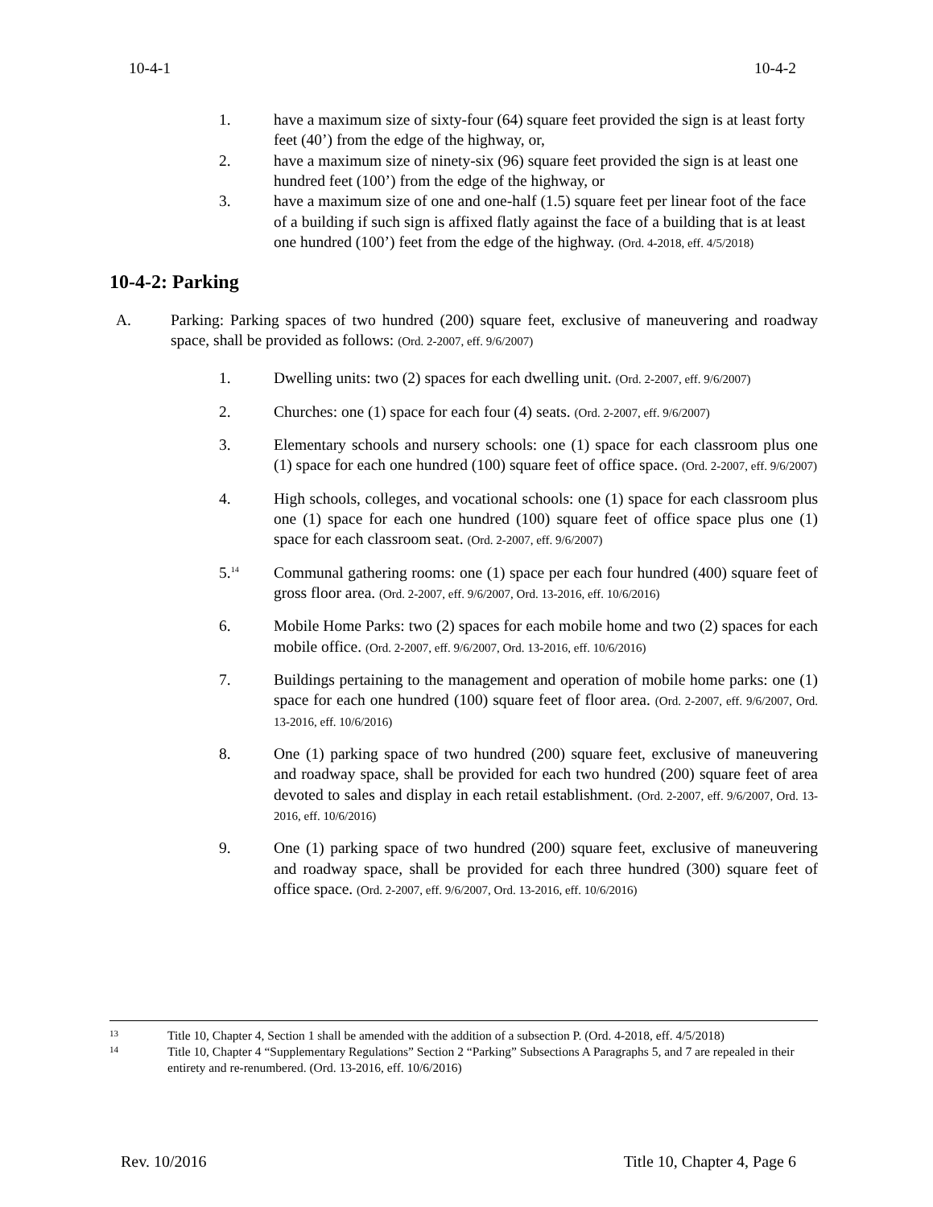10-4-1 10-4-2
1. have a maximum size of sixty-four (64) square feet provided the sign is at least forty feet (40’) from the edge of the highway, or,
2. have a maximum size of ninety-six (96) square feet provided the sign is at least one hundred feet (100’) from the edge of the highway, or
3. have a maximum size of one and one-half (1.5) square feet per linear foot of the face of a building if such sign is affixed flatly against the face of a building that is at least one hundred (100’) feet from the edge of the highway. (Ord. 4-2018, eff. 4/5/2018)
10-4-2: Parking
A. Parking: Parking spaces of two hundred (200) square feet, exclusive of maneuvering and roadway space, shall be provided as follows: (Ord. 2-2007, eff. 9/6/2007)
1. Dwelling units: two (2) spaces for each dwelling unit. (Ord. 2-2007, eff. 9/6/2007)
2. Churches: one (1) space for each four (4) seats. (Ord. 2-2007, eff. 9/6/2007)
3. Elementary schools and nursery schools: one (1) space for each classroom plus one (1) space for each one hundred (100) square feet of office space. (Ord. 2-2007, eff. 9/6/2007)
4. High schools, colleges, and vocational schools: one (1) space for each classroom plus one (1) space for each one hundred (100) square feet of office space plus one (1) space for each classroom seat. (Ord. 2-2007, eff. 9/6/2007)
5.<sup>14</sup>
Communal gathering rooms: one (1) space per each four hundred (400) square feet of gross floor area. (Ord. 2-2007, eff. 9/6/2007, Ord. 13-2016, eff. 10/6/2016)
6. Mobile Home Parks: two (2) spaces for each mobile home and two (2) spaces for each mobile office. (Ord. 2-2007, eff. 9/6/2007, Ord. 13-2016, eff. 10/6/2016)
7. Buildings pertaining to the management and operation of mobile home parks: one (1) space for each one hundred (100) square feet of floor area. (Ord. 2-2007, eff. 9/6/2007, Ord. 13-2016, eff. 10/6/2016)
8. One (1) parking space of two hundred (200) square feet, exclusive of maneuvering and roadway space, shall be provided for each two hundred (200) square feet of area devoted to sales and display in each retail establishment. (Ord. 2-2007, eff. 9/6/2007, Ord. 13-2016, eff. 10/6/2016)
9. One (1) parking space of two hundred (200) square feet, exclusive of maneuvering and roadway space, shall be provided for each three hundred (300) square feet of office space. (Ord. 2-2007, eff. 9/6/2007, Ord. 13-2016, eff. 10/6/2016)
13 Title 10, Chapter 4, Section 1 shall be amended with the addition of a subsection P. (Ord. 4-2018, eff. 4/5/2018)
14 Title 10, Chapter 4 “Supplementary Regulations” Section 2 “Parking” Subsections A Paragraphs 5, and 7 are repealed in their entirety and re-renumbered. (Ord. 13-2016, eff. 10/6/2016)
Rev. 10/2016 Title 10, Chapter 4, Page 6